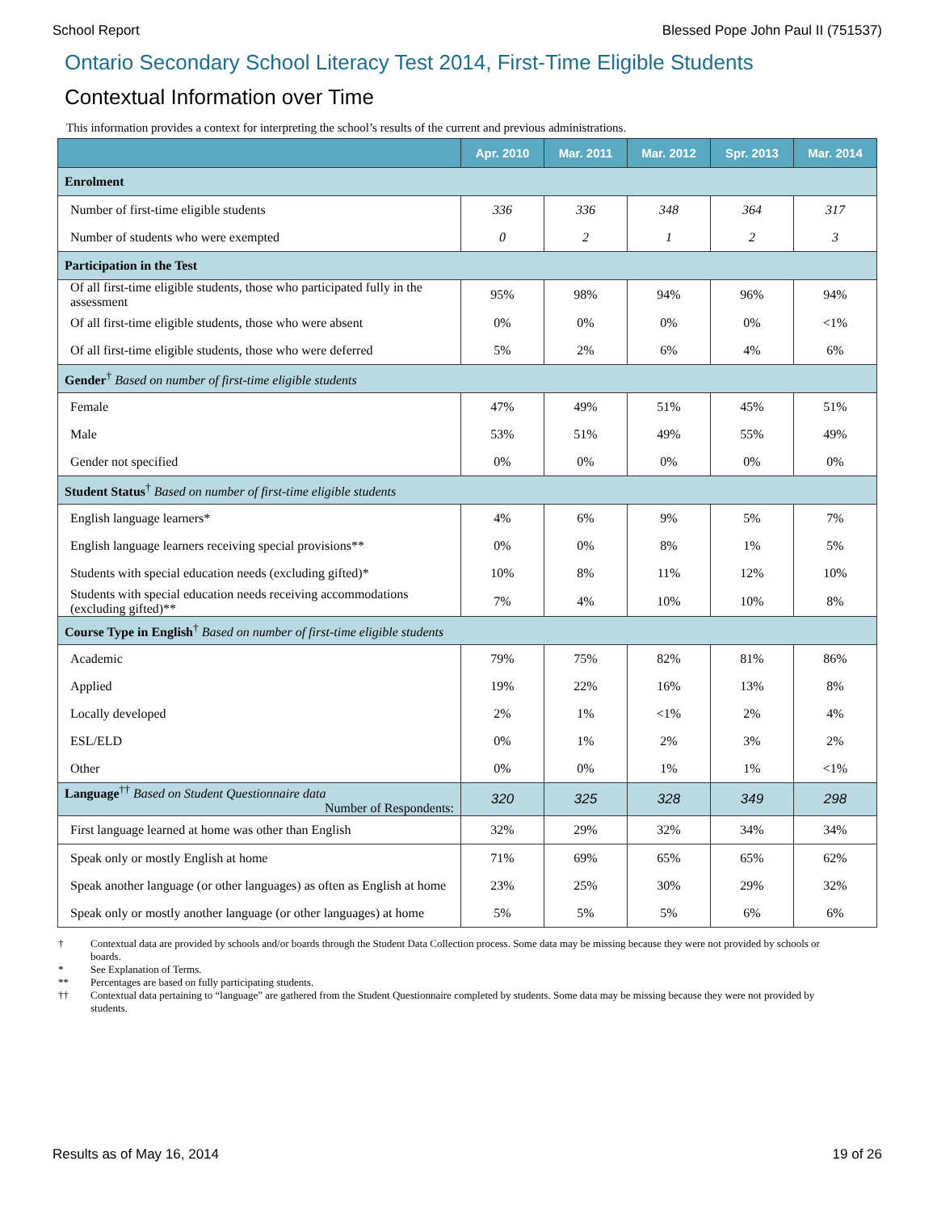School Report Blessed Pope John Paul II (751537)
Ontario Secondary School Literacy Test 2014, First-Time Eligible Students
Contextual Information over Time
This information provides a context for interpreting the school’s results of the current and previous administrations.
| | Apr. 2010 | Mar. 2011 | Mar. 2012 | Spr. 2013 | Mar. 2014 |
| --- | --- | --- | --- | --- | --- |
| Enrolment | | | | | |
| Number of first-time eligible students | 336 | 336 | 348 | 364 | 317 |
| Number of students who were exempted | 0 | 2 | 1 | 2 | 3 |
| Participation in the Test | | | | | |
| Of all first-time eligible students, those who participated fully in the assessment | 95% | 98% | 94% | 96% | 94% |
| Of all first-time eligible students, those who were absent | 0% | 0% | 0% | 0% | <1% |
| Of all first-time eligible students, those who were deferred | 5% | 2% | 6% | 4% | 6% |
| Gender<sup>†</sup> Based on number of first-time eligible students | | | | | |
| Female | 47% | 49% | 51% | 45% | 51% |
| Male | 53% | 51% | 49% | 55% | 49% |
| Gender not specified | 0% | 0% | 0% | 0% | 0% |
| Student Status<sup>†</sup> Based on number of first-time eligible students | | | | | |
| English language learners* | 4% | 6% | 9% | 5% | 7% |
| English language learners receiving special provisions** | 0% | 0% | 8% | 1% | 5% |
| Students with special education needs (excluding gifted)* | 10% | 8% | 11% | 12% | 10% |
| Students with special education needs receiving accommodations (excluding gifted)** | 7% | 4% | 10% | 10% | 8% |
| Course Type in English<sup>†</sup> Based on number of first-time eligible students | | | | | |
| Academic | 79% | 75% | 82% | 81% | 86% |
| Applied | 19% | 22% | 16% | 13% | 8% |
| Locally developed | 2% | 1% | <1% | 2% | 4% |
| ESL/ELD | 0% | 1% | 2% | 3% | 2% |
| Other | 0% | 0% | 1% | 1% | <1% |
| Language<sup>††</sup> Based on Student Questionnaire data Number of Respondents: | 320 | 325 | 328 | 349 | 298 |
| First language learned at home was other than English | 32% | 29% | 32% | 34% | 34% |
| Speak only or mostly English at home | 71% | 69% | 65% | 65% | 62% |
| Speak another language (or other languages) as often as English at home | 23% | 25% | 30% | 29% | 32% |
| Speak only or mostly another language (or other languages) at home | 5% | 5% | 5% | 6% | 6% |
† Contextual data are provided by schools and/or boards through the Student Data Collection process. Some data may be missing because they were not provided by schools or boards.
* See Explanation of Terms.
** Percentages are based on fully participating students.
†† Contextual data pertaining to “language” are gathered from the Student Questionnaire completed by students. Some data may be missing because they were not provided by students.
Results as of May 16, 2014 19 of 26